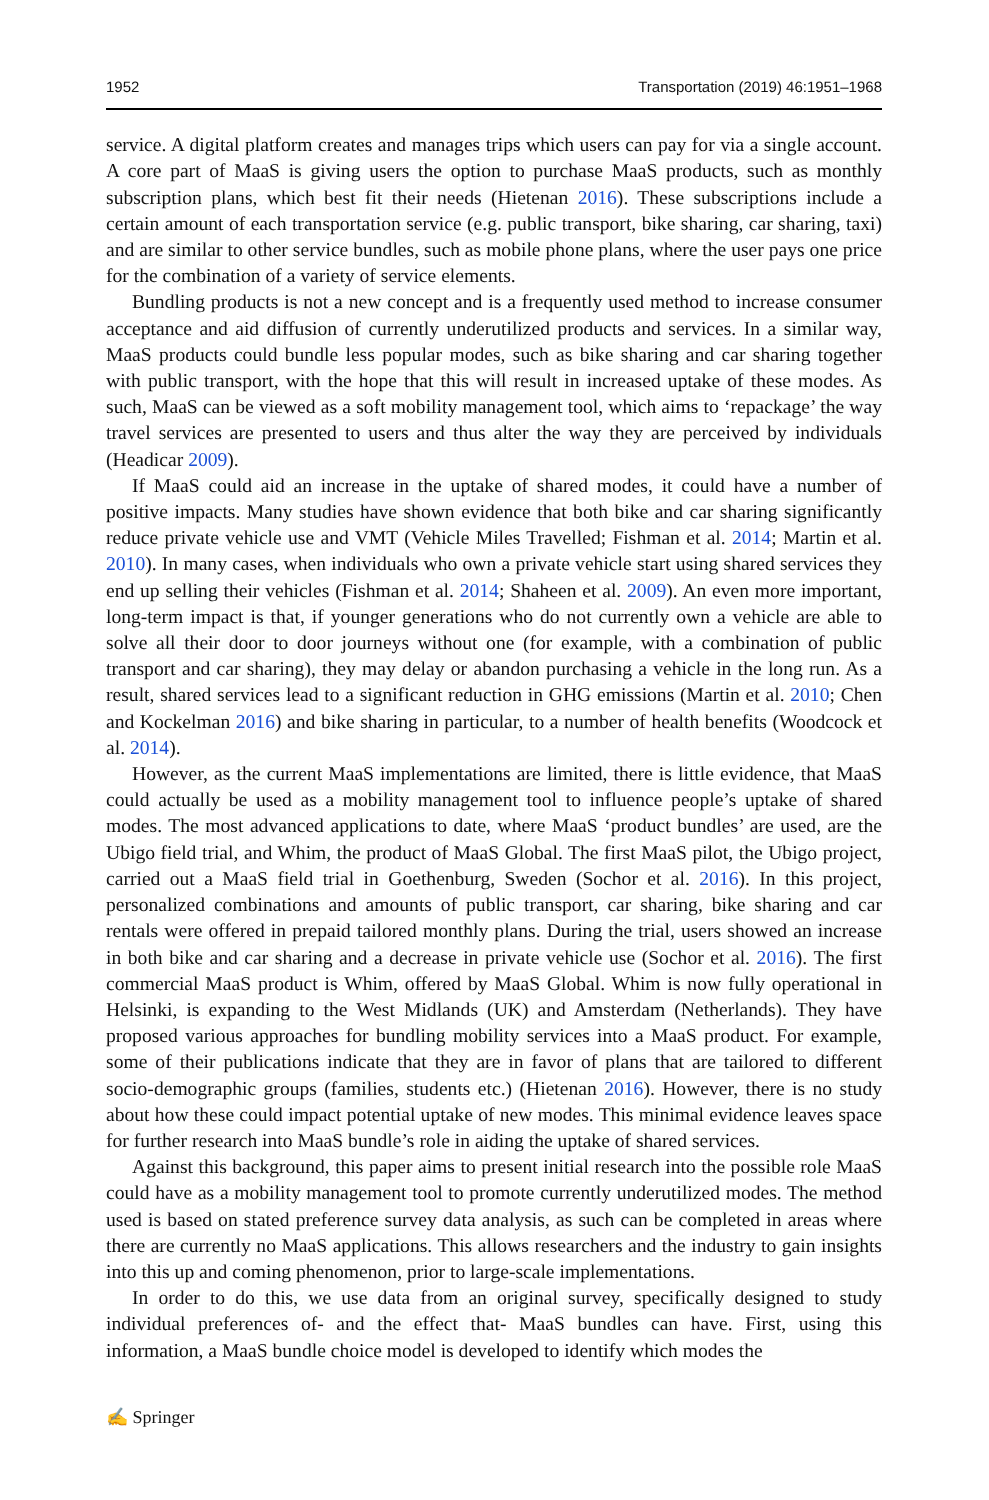1952 Transportation (2019) 46:1951–1968
service. A digital platform creates and manages trips which users can pay for via a single account. A core part of MaaS is giving users the option to purchase MaaS products, such as monthly subscription plans, which best fit their needs (Hietenan 2016). These subscriptions include a certain amount of each transportation service (e.g. public transport, bike sharing, car sharing, taxi) and are similar to other service bundles, such as mobile phone plans, where the user pays one price for the combination of a variety of service elements.
Bundling products is not a new concept and is a frequently used method to increase consumer acceptance and aid diffusion of currently underutilized products and services. In a similar way, MaaS products could bundle less popular modes, such as bike sharing and car sharing together with public transport, with the hope that this will result in increased uptake of these modes. As such, MaaS can be viewed as a soft mobility management tool, which aims to ‘repackage’ the way travel services are presented to users and thus alter the way they are perceived by individuals (Headicar 2009).
If MaaS could aid an increase in the uptake of shared modes, it could have a number of positive impacts. Many studies have shown evidence that both bike and car sharing significantly reduce private vehicle use and VMT (Vehicle Miles Travelled; Fishman et al. 2014; Martin et al. 2010). In many cases, when individuals who own a private vehicle start using shared services they end up selling their vehicles (Fishman et al. 2014; Shaheen et al. 2009). An even more important, long-term impact is that, if younger generations who do not currently own a vehicle are able to solve all their door to door journeys without one (for example, with a combination of public transport and car sharing), they may delay or abandon purchasing a vehicle in the long run. As a result, shared services lead to a significant reduction in GHG emissions (Martin et al. 2010; Chen and Kockelman 2016) and bike sharing in particular, to a number of health benefits (Woodcock et al. 2014).
However, as the current MaaS implementations are limited, there is little evidence, that MaaS could actually be used as a mobility management tool to influence people’s uptake of shared modes. The most advanced applications to date, where MaaS ‘product bundles’ are used, are the Ubigo field trial, and Whim, the product of MaaS Global. The first MaaS pilot, the Ubigo project, carried out a MaaS field trial in Goethenburg, Sweden (Sochor et al. 2016). In this project, personalized combinations and amounts of public transport, car sharing, bike sharing and car rentals were offered in prepaid tailored monthly plans. During the trial, users showed an increase in both bike and car sharing and a decrease in private vehicle use (Sochor et al. 2016). The first commercial MaaS product is Whim, offered by MaaS Global. Whim is now fully operational in Helsinki, is expanding to the West Midlands (UK) and Amsterdam (Netherlands). They have proposed various approaches for bundling mobility services into a MaaS product. For example, some of their publications indicate that they are in favor of plans that are tailored to different socio-demographic groups (families, students etc.) (Hietenan 2016). However, there is no study about how these could impact potential uptake of new modes. This minimal evidence leaves space for further research into MaaS bundle’s role in aiding the uptake of shared services.
Against this background, this paper aims to present initial research into the possible role MaaS could have as a mobility management tool to promote currently underutilized modes. The method used is based on stated preference survey data analysis, as such can be completed in areas where there are currently no MaaS applications. This allows researchers and the industry to gain insights into this up and coming phenomenon, prior to large-scale implementations.
In order to do this, we use data from an original survey, specifically designed to study individual preferences of- and the effect that- MaaS bundles can have. First, using this information, a MaaS bundle choice model is developed to identify which modes the
✍ Springer